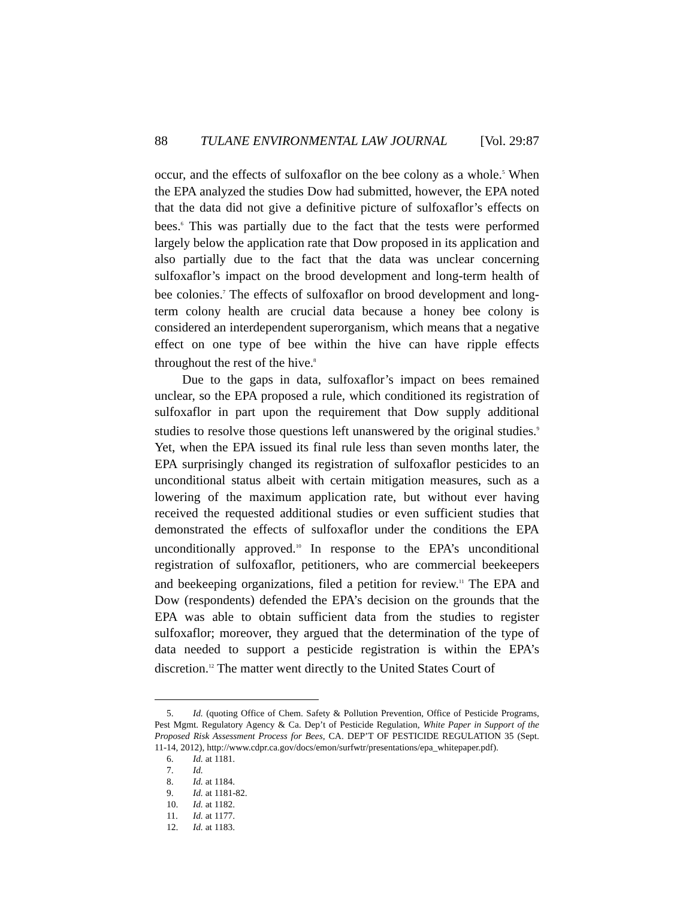88 TULANE ENVIRONMENTAL LAW JOURNAL [Vol. 29:87
occur, and the effects of sulfoxaflor on the bee colony as a whole.<sup>5</sup> When the EPA analyzed the studies Dow had submitted, however, the EPA noted that the data did not give a definitive picture of sulfoxaflor’s effects on bees.<sup>6</sup> This was partially due to the fact that the tests were performed largely below the application rate that Dow proposed in its application and also partially due to the fact that the data was unclear concerning sulfoxaflor’s impact on the brood development and long-term health of bee colonies.<sup>7</sup> The effects of sulfoxaflor on brood development and long-term colony health are crucial data because a honey bee colony is considered an interdependent superorganism, which means that a negative effect on one type of bee within the hive can have ripple effects throughout the rest of the hive.<sup>8</sup>
Due to the gaps in data, sulfoxaflor’s impact on bees remained unclear, so the EPA proposed a rule, which conditioned its registration of sulfoxaflor in part upon the requirement that Dow supply additional studies to resolve those questions left unanswered by the original studies.<sup>9</sup> Yet, when the EPA issued its final rule less than seven months later, the EPA surprisingly changed its registration of sulfoxaflor pesticides to an unconditional status albeit with certain mitigation measures, such as a lowering of the maximum application rate, but without ever having received the requested additional studies or even sufficient studies that demonstrated the effects of sulfoxaflor under the conditions the EPA unconditionally approved.<sup>10</sup> In response to the EPA’s unconditional registration of sulfoxaflor, petitioners, who are commercial beekeepers and beekeeping organizations, filed a petition for review.<sup>11</sup> The EPA and Dow (respondents) defended the EPA’s decision on the grounds that the EPA was able to obtain sufficient data from the studies to register sulfoxaflor; moreover, they argued that the determination of the type of data needed to support a pesticide registration is within the EPA’s discretion.<sup>12</sup> The matter went directly to the United States Court of
5. Id. (quoting Office of Chem. Safety & Pollution Prevention, Office of Pesticide Programs, Pest Mgmt. Regulatory Agency & Ca. Dep’t of Pesticide Regulation, White Paper in Support of the Proposed Risk Assessment Process for Bees, CA. DEP’T OF PESTICIDE REGULATION 35 (Sept. 11-14, 2012), http://www.cdpr.ca.gov/docs/emon/surfwtr/presentations/epa_whitepaper.pdf).
6. Id. at 1181.
7. Id.
8. Id. at 1184.
9. Id. at 1181-82.
10. Id. at 1182.
11. Id. at 1177.
12. Id. at 1183.